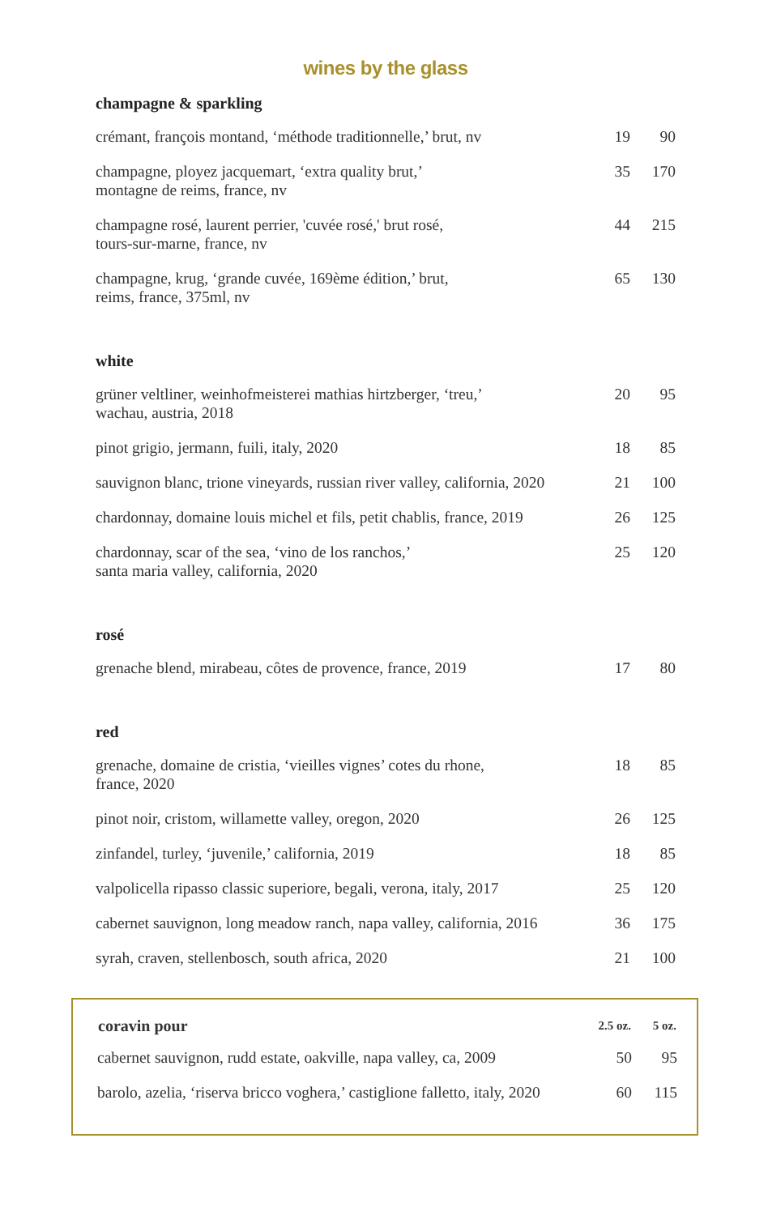wines by the glass
champagne & sparkling
| crémant, françois montand, ‘méthode traditionnelle,’ brut, nv | 19 | 90 |
| champagne, ployez jacquemart, ‘extra quality brut,’ montagne de reims, france, nv | 35 | 170 |
| champagne rosé, laurent perrier, 'cuvée rosé,' brut rosé, tours-sur-marne, france, nv | 44 | 215 |
| champagne, krug, ‘grande cuvée, 169ème édition,’ brut, reims, france, 375ml, nv | 65 | 130 |
white
| grüner veltliner, weinhofmeisterei mathias hirtzberger, ‘treu,’ wachau, austria, 2018 | 20 | 95 |
| pinot grigio, jermann, fuili, italy, 2020 | 18 | 85 |
| sauvignon blanc, trione vineyards, russian river valley, california, 2020 | 21 | 100 |
| chardonnay, domaine louis michel et fils, petit chablis, france, 2019 | 26 | 125 |
| chardonnay, scar of the sea, ‘vino de los ranchos,’ santa maria valley, california, 2020 | 25 | 120 |
rosé
| grenache blend, mirabeau, côtes de provence, france, 2019 | 17 | 80 |
red
| grenache, domaine de cristia, ‘vieilles vignes’ cotes du rhone, france, 2020 | 18 | 85 |
| pinot noir, cristom, willamette valley, oregon, 2020 | 26 | 125 |
| zinfandel, turley, ‘juvenile,’ california, 2019 | 18 | 85 |
| valpolicella ripasso classic superiore, begali, verona, italy, 2017 | 25 | 120 |
| cabernet sauvignon, long meadow ranch, napa valley, california, 2016 | 36 | 175 |
| syrah, craven, stellenbosch, south africa, 2020 | 21 | 100 |
| coravin pour | 2.5 oz. | 5 oz. |
| --- | --- | --- |
| cabernet sauvignon, rudd estate, oakville, napa valley, ca, 2009 | 50 | 95 |
| barolo, azelia, ‘riserva bricco voghera,’ castiglione falletto, italy, 2020 | 60 | 115 |